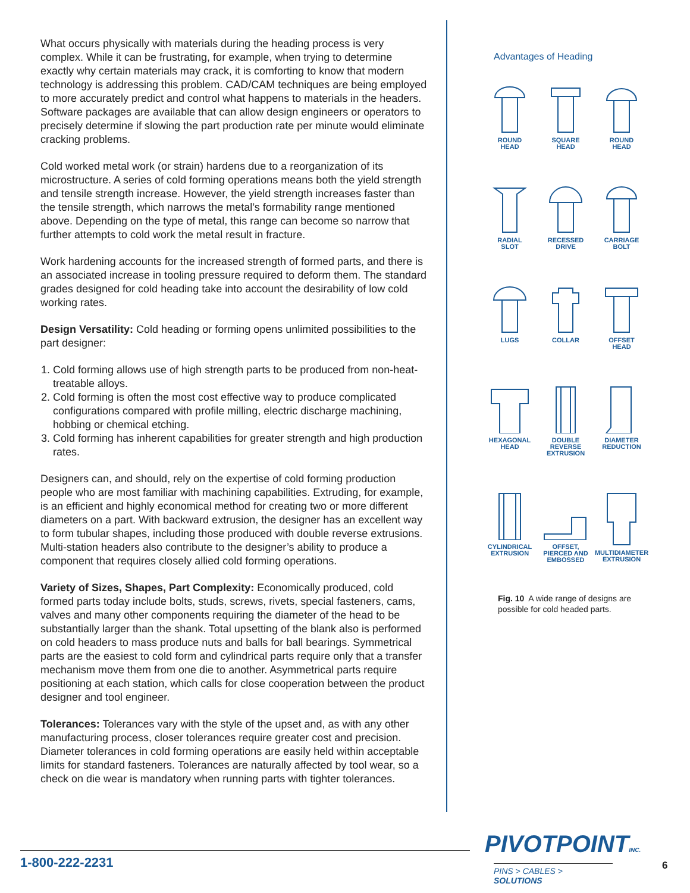What occurs physically with materials during the heading process is very complex. While it can be frustrating, for example, when trying to determine exactly why certain materials may crack, it is comforting to know that modern technology is addressing this problem. CAD/CAM techniques are being employed to more accurately predict and control what happens to materials in the headers. Software packages are available that can allow design engineers or operators to precisely determine if slowing the part production rate per minute would eliminate cracking problems.
Cold worked metal work (or strain) hardens due to a reorganization of its microstructure. A series of cold forming operations means both the yield strength and tensile strength increase. However, the yield strength increases faster than the tensile strength, which narrows the metal’s formability range mentioned above. Depending on the type of metal, this range can become so narrow that further attempts to cold work the metal result in fracture.
Work hardening accounts for the increased strength of formed parts, and there is an associated increase in tooling pressure required to deform them. The standard grades designed for cold heading take into account the desirability of low cold working rates.
Design Versatility: Cold heading or forming opens unlimited possibilities to the part designer:
1. Cold forming allows use of high strength parts to be produced from non-heat-treatable alloys.
2. Cold forming is often the most cost effective way to produce complicated configurations compared with profile milling, electric discharge machining, hobbing or chemical etching.
3. Cold forming has inherent capabilities for greater strength and high production rates.
Designers can, and should, rely on the expertise of cold forming production people who are most familiar with machining capabilities. Extruding, for example, is an efficient and highly economical method for creating two or more different diameters on a part. With backward extrusion, the designer has an excellent way to form tubular shapes, including those produced with double reverse extrusions. Multi-station headers also contribute to the designer’s ability to produce a component that requires closely allied cold forming operations.
Variety of Sizes, Shapes, Part Complexity: Economically produced, cold formed parts today include bolts, studs, screws, rivets, special fasteners, cams, valves and many other components requiring the diameter of the head to be substantially larger than the shank. Total upsetting of the blank also is performed on cold headers to mass produce nuts and balls for ball bearings. Symmetrical parts are the easiest to cold form and cylindrical parts require only that a transfer mechanism move them from one die to another. Asymmetrical parts require positioning at each station, which calls for close cooperation between the product designer and tool engineer.
Tolerances: Tolerances vary with the style of the upset and, as with any other manufacturing process, closer tolerances require greater cost and precision. Diameter tolerances in cold forming operations are easily held within acceptable limits for standard fasteners. Tolerances are naturally affected by tool wear, so a check on die wear is mandatory when running parts with tighter tolerances.
Advantages of Heading
ROUND
HEAD
SQUARE
HEAD
ROUND
HEAD
RADIAL
SLOT
RECESSED
DRIVE
CARRIAGE
BOLT
LUGS
COLLAR
OFFSET
HEAD
HEXAGONAL
HEAD
DOUBLE
REVERSE
EXTRUSION
DIAMETER
REDUCTION
CYLINDRICAL
EXTRUSION
OFFSET,
PIERCED AND
EMBOSSED
MULTIDIAMETER
EXTRUSION
Fig. 10 A wide range of designs are possible for cold headed parts.
1-800-222-2231
PIVOTPOINTINC.
PINS > CABLES > SOLUTIONS
6